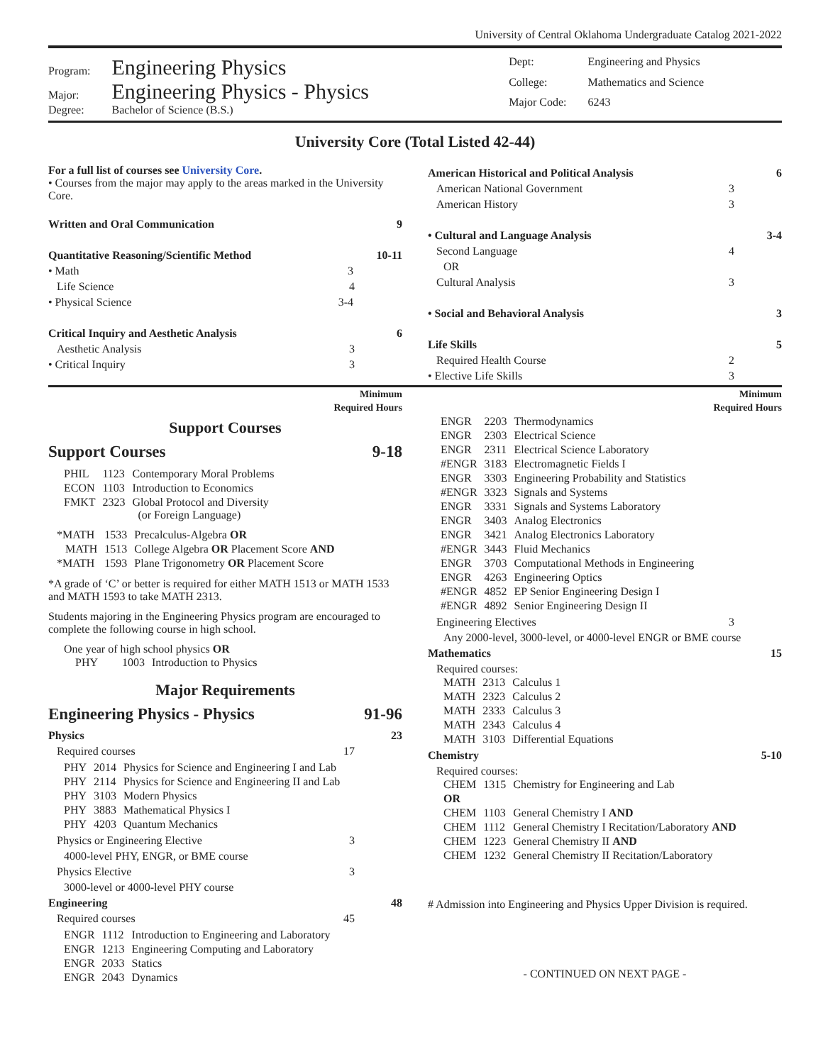University of Central Oklahoma Undergraduate Catalog 2021-2022
| Program: | Engineering Physics |
| Major: | Engineering Physics - Physics |
| Degree: | Bachelor of Science (B.S.) |
| Dept: | Engineering and Physics |
| College: | Mathematics and Science |
| Major Code: | 6243 |
University Core (Total Listed 42-44)
For a full list of courses see University Core.
• Courses from the major may apply to the areas marked in the University Core.
Written and Oral Communication 9
Quantitative Reasoning/Scientific Method 10-11
• Math 3
Life Science 4
• Physical Science 3-4
Critical Inquiry and Aesthetic Analysis 6
Aesthetic Analysis 3
• Critical Inquiry 3
American Historical and Political Analysis 6
American National Government 3
American History 3
• Cultural and Language Analysis 3-4
Second Language 4
OR
Cultural Analysis 3
• Social and Behavioral Analysis 3
Life Skills 5
Required Health Course 2
• Elective Life Skills 3
Minimum
Required Hours
Support Courses
Support Courses 9-18
| PHIL | 1123 | Contemporary Moral Problems |
| ECON | 1103 | Introduction to Economics |
| FMKT | 2323 | Global Protocol and Diversity (or Foreign Language) |
| *MATH | 1533 | Precalculus-Algebra OR |
| MATH | 1513 | College Algebra OR Placement Score AND |
| *MATH | 1593 | Plane Trigonometry OR Placement Score |
*A grade of ‘C’ or better is required for either MATH 1513 or MATH 1533 and MATH 1593 to take MATH 2313.
Students majoring in the Engineering Physics program are encouraged to complete the following course in high school.
One year of high school physics OR
| PHY | 1003 | Introduction to Physics |
Major Requirements
Engineering Physics - Physics 91-96
Physics 23
Required courses 17
| PHY | 2014 | Physics for Science and Engineering I and Lab |
| PHY | 2114 | Physics for Science and Engineering II and Lab |
| PHY | 3103 | Modern Physics |
| PHY | 3883 | Mathematical Physics I |
| PHY | 4203 | Quantum Mechanics |
Physics or Engineering Elective 3
4000-level PHY, ENGR, or BME course
Physics Elective 3
3000-level or 4000-level PHY course
Engineering 48
Required courses 45
| ENGR | 1112 | Introduction to Engineering and Laboratory |
| ENGR | 1213 | Engineering Computing and Laboratory |
| ENGR | 2033 | Statics |
| ENGR | 2043 | Dynamics |
Minimum
Required Hours
| ENGR | 2203 | Thermodynamics |
| ENGR | 2303 | Electrical Science |
| ENGR | 2311 | Electrical Science Laboratory |
| #ENGR | 3183 | Electromagnetic Fields I |
| ENGR | 3303 | Engineering Probability and Statistics |
| #ENGR | 3323 | Signals and Systems |
| ENGR | 3331 | Signals and Systems Laboratory |
| ENGR | 3403 | Analog Electronics |
| ENGR | 3421 | Analog Electronics Laboratory |
| #ENGR | 3443 | Fluid Mechanics |
| ENGR | 3703 | Computational Methods in Engineering |
| ENGR | 4263 | Engineering Optics |
| #ENGR | 4852 | EP Senior Engineering Design I |
| #ENGR | 4892 | Senior Engineering Design II |
Engineering Electives 3
Any 2000-level, 3000-level, or 4000-level ENGR or BME course
Mathematics 15
Required courses:
| MATH | 2313 | Calculus 1 |
| MATH | 2323 | Calculus 2 |
| MATH | 2333 | Calculus 3 |
| MATH | 2343 | Calculus 4 |
| MATH | 3103 | Differential Equations |
Chemistry 5-10
Required courses:
| CHEM | 1315 | Chemistry for Engineering and Lab |
| OR | | |
| CHEM | 1103 | General Chemistry I AND |
| CHEM | 1112 | General Chemistry I Recitation/Laboratory AND |
| CHEM | 1223 | General Chemistry II AND |
| CHEM | 1232 | General Chemistry II Recitation/Laboratory |
# Admission into Engineering and Physics Upper Division is required.
- CONTINUED ON NEXT PAGE -